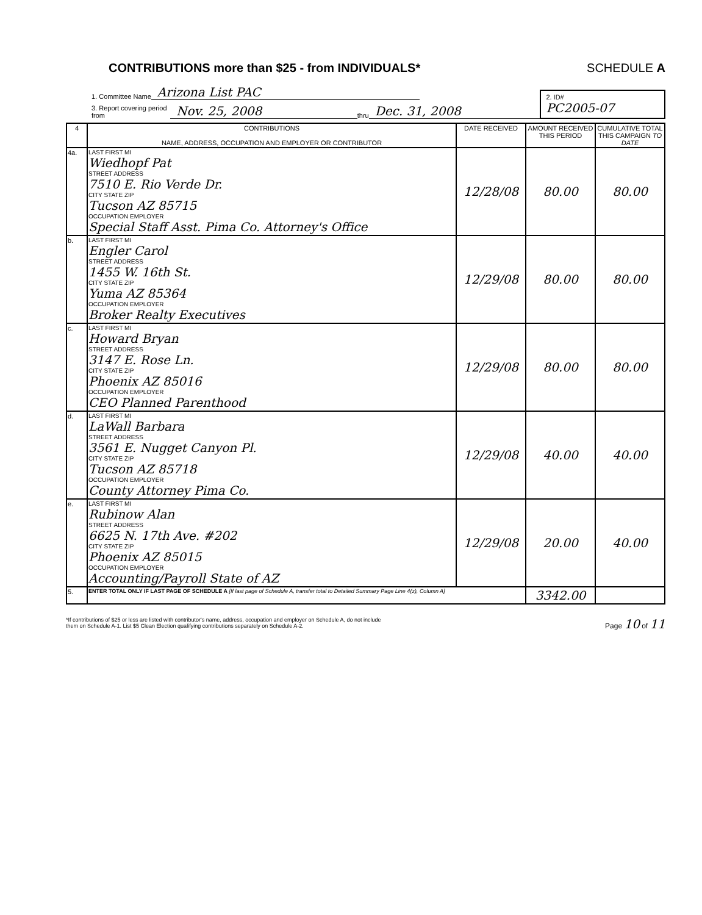CONTRIBUTIONS more than $25 - from INDIVIDUALS*
SCHEDULE A
1. Committee Name Arizona List PAC
3. Report covering period from Nov. 25, 2008 thru Dec. 31, 2008
2. ID#
PC2005-07
| 4 | CONTRIBUTIONS NAME, ADDRESS, OCCUPATION AND EMPLOYER OR CONTRIBUTOR | DATE RECEIVED | AMOUNT RECEIVED THIS PERIOD | CUMULATIVE TOTAL THIS CAMPAIGN TO DATE |
| --- | --- | --- | --- | --- |
| 4a. | LAST FIRST MI Wiedhopf Pat STREET ADDRESS 7510 E. Rio Verde Dr. CITY STATE ZIP Tucson AZ 85715 OCCUPATION EMPLOYER Special Staff Asst. Pima Co. Attorney's Office | 12/28/08 | 80.00 | 80.00 |
| b. | LAST FIRST MI Engler Carol STREET ADDRESS 1455 W. 16th St. CITY STATE ZIP Yuma AZ 85364 OCCUPATION EMPLOYER Broker Realty Executives | 12/29/08 | 80.00 | 80.00 |
| c. | LAST FIRST MI Howard Bryan STREET ADDRESS 3147 E. Rose Ln. CITY STATE ZIP Phoenix AZ 85016 OCCUPATION EMPLOYER CEO Planned Parenthood | 12/29/08 | 80.00 | 80.00 |
| d. | LAST FIRST MI LaWall Barbara STREET ADDRESS 3561 E. Nugget Canyon Pl. CITY STATE ZIP Tucson AZ 85718 OCCUPATION EMPLOYER County Attorney Pima Co. | 12/29/08 | 40.00 | 40.00 |
| e. | LAST FIRST MI Rubinow Alan STREET ADDRESS 6625 N. 17th Ave. #202 CITY STATE ZIP Phoenix AZ 85015 OCCUPATION EMPLOYER Accounting/Payroll State of AZ | 12/29/08 | 20.00 | 40.00 |
| 5. | ENTER TOTAL ONLY IF LAST PAGE OF SCHEDULE A [If last page of Schedule A, transfer total to Detailed Summary Page Line 4(z), Column A] | | 3342.00 | |
*If contributions of $25 or less are listed with contributor's name, address, occupation and employer on Schedule A, do not include
them on Schedule A-1. List $5 Clean Election qualifying contributions separately on Schedule A-2.
Page 10 of 11